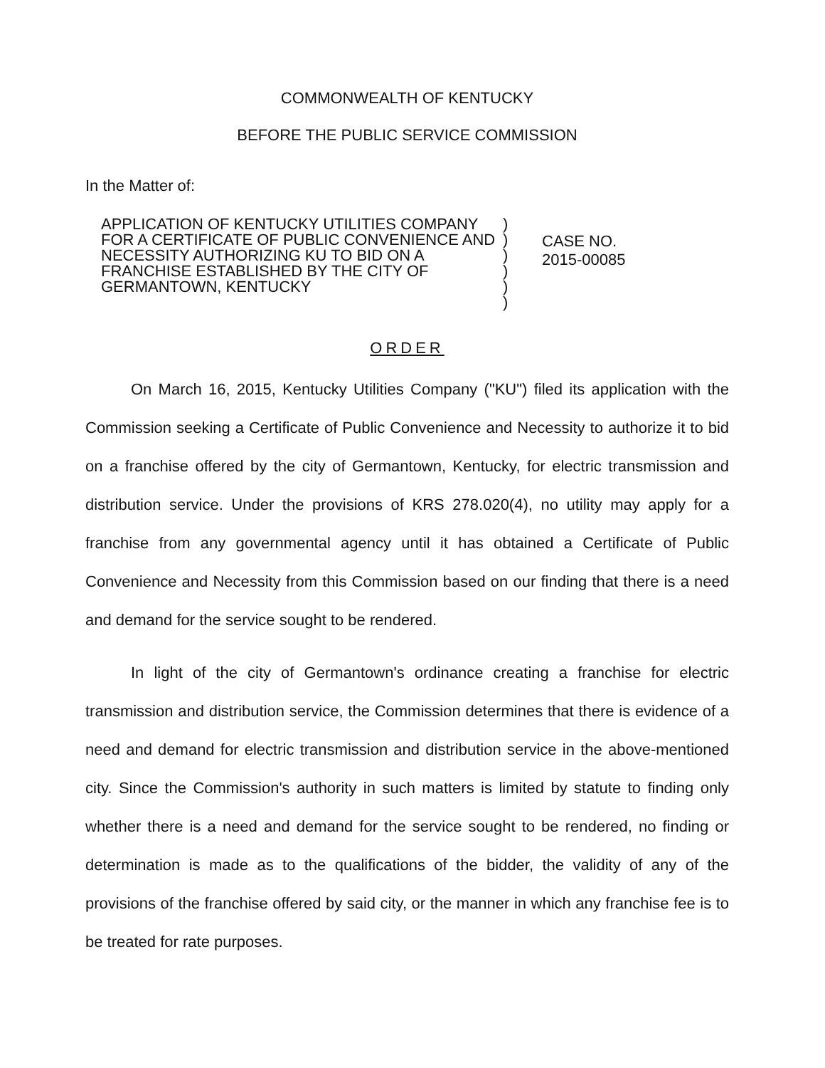COMMONWEALTH OF KENTUCKY
BEFORE THE PUBLIC SERVICE COMMISSION
In the Matter of:
APPLICATION OF KENTUCKY UTILITIES COMPANY FOR A CERTIFICATE OF PUBLIC CONVENIENCE AND NECESSITY AUTHORIZING KU TO BID ON A FRANCHISE ESTABLISHED BY THE CITY OF GERMANTOWN, KENTUCKY
)
)
)
)
)
)
CASE NO.
2015-00085
ORDER
On March 16, 2015, Kentucky Utilities Company ("KU") filed its application with the Commission seeking a Certificate of Public Convenience and Necessity to authorize it to bid on a franchise offered by the city of Germantown, Kentucky, for electric transmission and distribution service. Under the provisions of KRS 278.020(4), no utility may apply for a franchise from any governmental agency until it has obtained a Certificate of Public Convenience and Necessity from this Commission based on our finding that there is a need and demand for the service sought to be rendered.
In light of the city of Germantown's ordinance creating a franchise for electric transmission and distribution service, the Commission determines that there is evidence of a need and demand for electric transmission and distribution service in the above-mentioned city. Since the Commission's authority in such matters is limited by statute to finding only whether there is a need and demand for the service sought to be rendered, no finding or determination is made as to the qualifications of the bidder, the validity of any of the provisions of the franchise offered by said city, or the manner in which any franchise fee is to be treated for rate purposes.